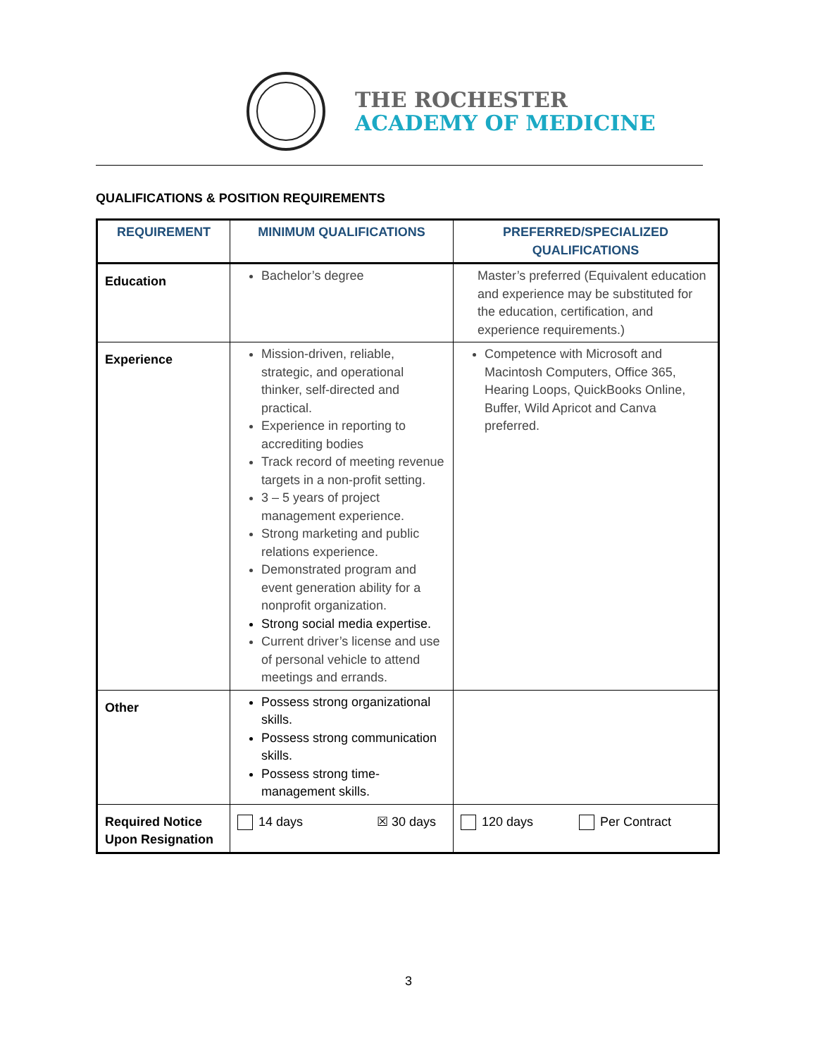THE ROCHESTER
ACADEMY OF MEDICINE
QUALIFICATIONS & POSITION REQUIREMENTS
| REQUIREMENT | MINIMUM QUALIFICATIONS | PREFERRED/SPECIALIZED QUALIFICATIONS |
| --- | --- | --- |
| Education | Bachelor’s degree | Master’s preferred (Equivalent education and experience may be substituted for the education, certification, and experience requirements.) |
| Experience | Mission-driven, reliable, strategic, and operational thinker, self-directed and practical. Experience in reporting to accrediting bodies Track record of meeting revenue targets in a non-profit setting. 3 – 5 years of project management experience. Strong marketing and public relations experience. Demonstrated program and event generation ability for a nonprofit organization. Strong social media expertise. Current driver’s license and use of personal vehicle to attend meetings and errands. | Competence with Microsoft and Macintosh Computers, Office 365, Hearing Loops, QuickBooks Online, Buffer, Wild Apricot and Canva preferred. |
| Other | Possess strong organizational skills. Possess strong communication skills. Possess strong time-management skills. | |
| Required Notice Upon Resignation | 14 days ☒ 30 days | 120 days Per Contract |
3